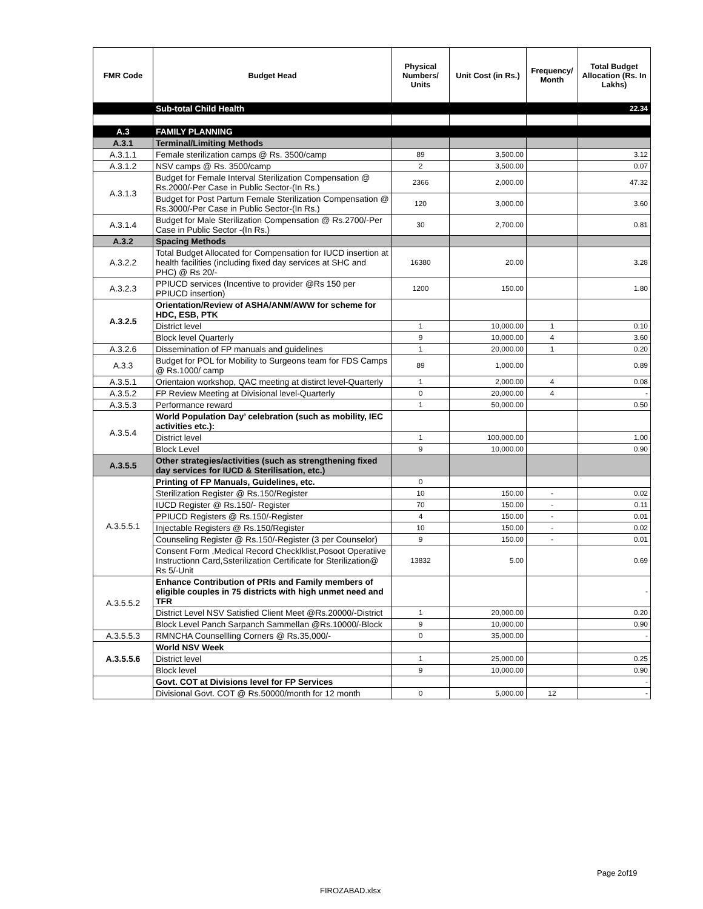| FMR Code | Budget Head | Physical Numbers/ Units | Unit Cost (in Rs.) | Frequency/ Month | Total Budget Allocation (Rs. In Lakhs) |
| --- | --- | --- | --- | --- | --- |
| | Sub-total Child Health | | | | 22.34 |
| A.3 | FAMILY PLANNING | | | | |
| A.3.1 | Terminal/Limiting Methods | | | | |
| A.3.1.1 | Female sterilization camps @ Rs. 3500/camp | 89 | 3,500.00 | | 3.12 |
| A.3.1.2 | NSV camps @ Rs. 3500/camp | 2 | 3,500.00 | | 0.07 |
| A.3.1.3 | Budget for Female Interval Sterilization Compensation @ Rs.2000/-Per Case in Public Sector-(In Rs.) | 2366 | 2,000.00 | | 47.32 |
| | Budget for Post Partum Female Sterilization Compensation @ Rs.3000/-Per Case in Public Sector-(In Rs.) | 120 | 3,000.00 | | 3.60 |
| A.3.1.4 | Budget for Male Sterilization Compensation @ Rs.2700/-Per Case in Public Sector -(In Rs.) | 30 | 2,700.00 | | 0.81 |
| A.3.2 | Spacing Methods | | | | |
| A.3.2.2 | Total Budget Allocated for Compensation for IUCD insertion at health facilities (including fixed day services at SHC and PHC) @ Rs 20/- | 16380 | 20.00 | | 3.28 |
| A.3.2.3 | PPIUCD services (Incentive to provider @Rs 150 per PPIUCD insertion) | 1200 | 150.00 | | 1.80 |
| A.3.2.5 | Orientation/Review of ASHA/ANM/AWW for scheme for HDC, ESB, PTK | | | | |
| | District level | 1 | 10,000.00 | 1 | 0.10 |
| | Block level Quarterly | 9 | 10,000.00 | 4 | 3.60 |
| A.3.2.6 | Dissemination of FP manuals and guidelines | 1 | 20,000.00 | 1 | 0.20 |
| A.3.3 | Budget for POL for Mobility to Surgeons team for FDS Camps @ Rs.1000/ camp | 89 | 1,000.00 | | 0.89 |
| A.3.5.1 | Orientaion workshop, QAC meeting at distirct level-Quarterly | 1 | 2,000.00 | 4 | 0.08 |
| A.3.5.2 | FP Review Meeting at Divisional level-Quarterly | 0 | 20,000.00 | 4 | - |
| A.3.5.3 | Performance reward | 1 | 50,000.00 | | 0.50 |
| A.3.5.4 | World Population Day’ celebration (such as mobility, IEC activities etc.): | | | | |
| | District level | 1 | 100,000.00 | | 1.00 |
| | Block Level | 9 | 10,000.00 | | 0.90 |
| A.3.5.5 | Other strategies/activities (such as strengthening fixed day services for IUCD & Sterilisation, etc.) | | | | |
| A.3.5.5.1 | Printing of FP Manuals, Guidelines, etc. | 0 | | | |
| | Sterilization Register @ Rs.150/Register | 10 | 150.00 | - | 0.02 |
| | IUCD Register @ Rs.150/- Register | 70 | 150.00 | - | 0.11 |
| | PPIUCD Registers @ Rs.150/-Register | 4 | 150.00 | - | 0.01 |
| | Injectable Registers @ Rs.150/Register | 10 | 150.00 | - | 0.02 |
| | Counseling Register @ Rs.150/-Register (3 per Counselor) | 9 | 150.00 | - | 0.01 |
| | Consent Form ,Medical Record Checklklist,Posoot Operatiive Instructionn Card,Ssterilization Certificate for Sterilization@ Rs 5/-Unit | 13832 | 5.00 | | 0.69 |
| A.3.5.5.2 | Enhance Contribution of PRIs and Family members of eligible couples in 75 districts with high unmet need and TFR | | | | - |
| | District Level NSV Satisfied Client Meet @Rs.20000/-District | 1 | 20,000.00 | | 0.20 |
| | Block Level Panch Sarpanch Sammellan @Rs.10000/-Block | 9 | 10,000.00 | | 0.90 |
| A.3.5.5.3 | RMNCHA Counsellling Corners @ Rs.35,000/- | 0 | 35,000.00 | | - |
| A.3.5.5.6 | World NSV Week | | | | |
| | District level | 1 | 25,000.00 | | 0.25 |
| | Block level | 9 | 10,000.00 | | 0.90 |
| | Govt. COT at Divisions level for FP Services | | | | - |
| | Divisional Govt. COT @ Rs.50000/month for 12 month | 0 | 5,000.00 | 12 | - |
Page 2of19
FIROZABAD.xlsx